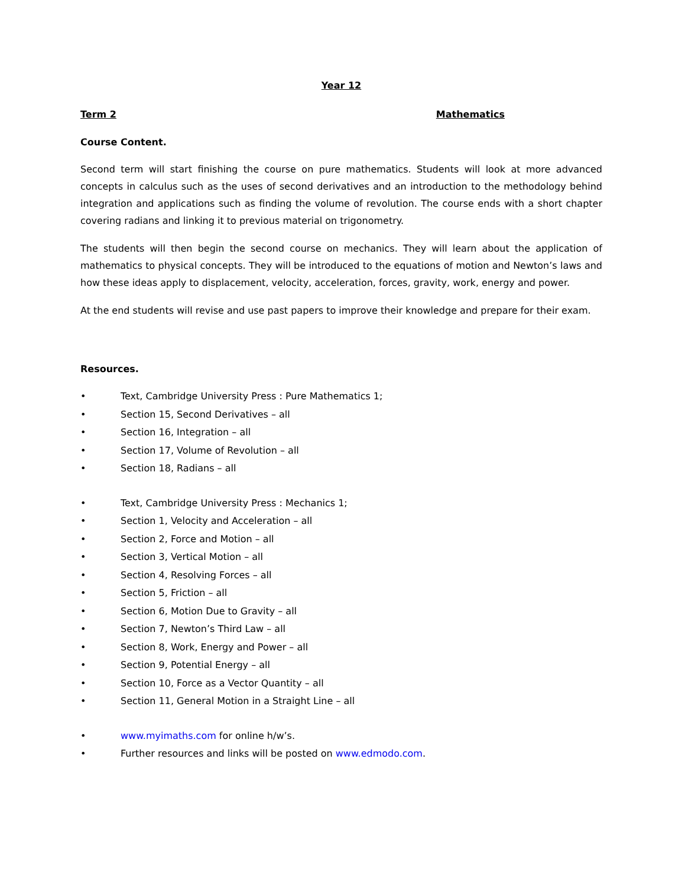Year 12
Term 2 Mathematics
Course Content.
Second term will start finishing the course on pure mathematics. Students will look at more advanced concepts in calculus such as the uses of second derivatives and an introduction to the methodology behind integration and applications such as finding the volume of revolution. The course ends with a short chapter covering radians and linking it to previous material on trigonometry.
The students will then begin the second course on mechanics. They will learn about the application of mathematics to physical concepts. They will be introduced to the equations of motion and Newton’s laws and how these ideas apply to displacement, velocity, acceleration, forces, gravity, work, energy and power.
At the end students will revise and use past papers to improve their knowledge and prepare for their exam.
Resources.
• Text, Cambridge University Press : Pure Mathematics 1;
• Section 15, Second Derivatives – all
• Section 16, Integration – all
• Section 17, Volume of Revolution – all
• Section 18, Radians – all
• Text, Cambridge University Press : Mechanics 1;
• Section 1, Velocity and Acceleration – all
• Section 2, Force and Motion – all
• Section 3, Vertical Motion – all
• Section 4, Resolving Forces – all
• Section 5, Friction – all
• Section 6, Motion Due to Gravity – all
• Section 7, Newton’s Third Law – all
• Section 8, Work, Energy and Power – all
• Section 9, Potential Energy – all
• Section 10, Force as a Vector Quantity – all
• Section 11, General Motion in a Straight Line – all
• www.myimaths.com for online h/w’s.
• Further resources and links will be posted on www.edmodo.com.